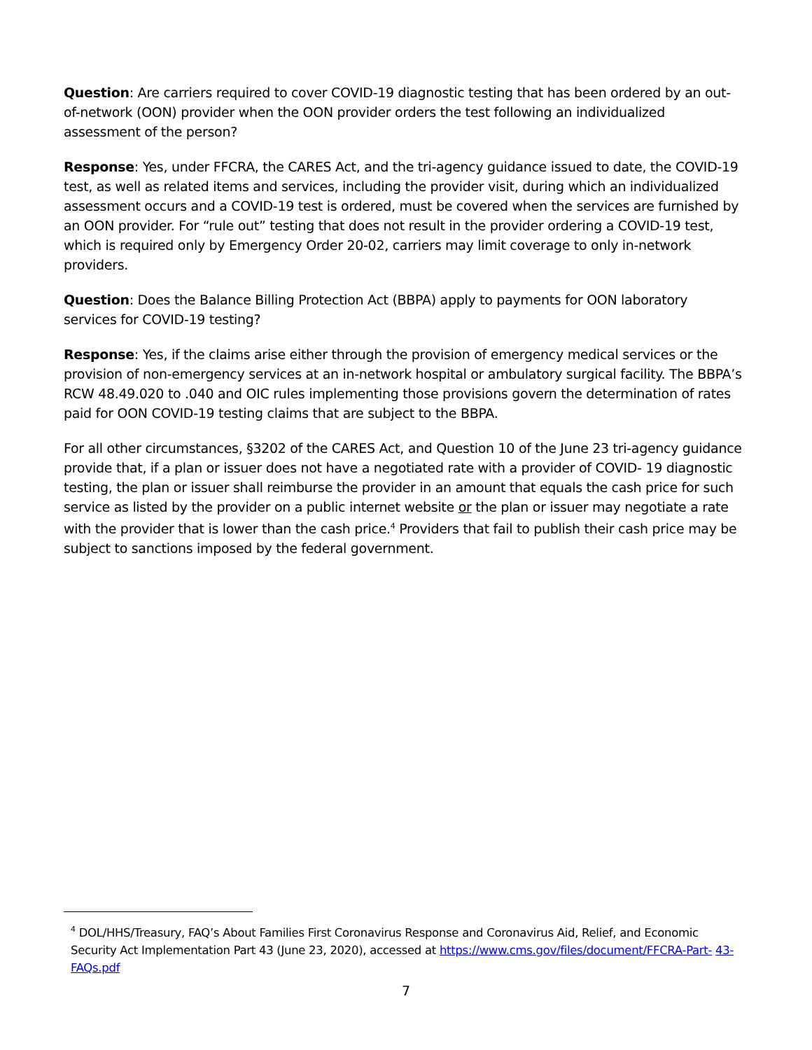Question: Are carriers required to cover COVID-19 diagnostic testing that has been ordered by an out-of-network (OON) provider when the OON provider orders the test following an individualized assessment of the person?
Response: Yes, under FFCRA, the CARES Act, and the tri-agency guidance issued to date, the COVID-19 test, as well as related items and services, including the provider visit, during which an individualized assessment occurs and a COVID-19 test is ordered, must be covered when the services are furnished by an OON provider. For “rule out” testing that does not result in the provider ordering a COVID-19 test, which is required only by Emergency Order 20-02, carriers may limit coverage to only in-network providers.
Question: Does the Balance Billing Protection Act (BBPA) apply to payments for OON laboratory services for COVID-19 testing?
Response: Yes, if the claims arise either through the provision of emergency medical services or the provision of non-emergency services at an in-network hospital or ambulatory surgical facility. The BBPA’s RCW 48.49.020 to .040 and OIC rules implementing those provisions govern the determination of rates paid for OON COVID-19 testing claims that are subject to the BBPA.
For all other circumstances, §3202 of the CARES Act, and Question 10 of the June 23 tri-agency guidance provide that, if a plan or issuer does not have a negotiated rate with a provider of COVID- 19 diagnostic testing, the plan or issuer shall reimburse the provider in an amount that equals the cash price for such service as listed by the provider on a public internet website or the plan or issuer may negotiate a rate with the provider that is lower than the cash price.<sup>4</sup> Providers that fail to publish their cash price may be subject to sanctions imposed by the federal government.
<sup>4</sup> DOL/HHS/Treasury, FAQ’s About Families First Coronavirus Response and Coronavirus Aid, Relief, and Economic Security Act Implementation Part 43 (June 23, 2020), accessed at https://www.cms.gov/files/document/FFCRA-Part- 43-FAQs.pdf
7